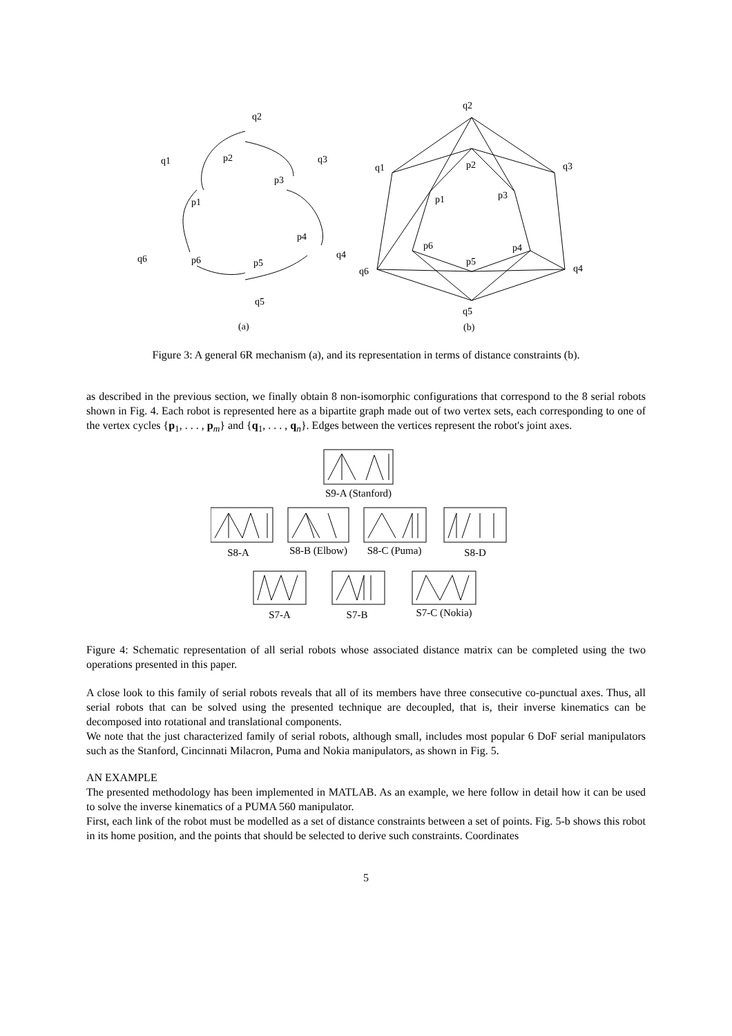q2
q1
q3
p2
p3
p1
p4
q4
q6
p6
p5
q5
(a)
q2
q1
q3
p2
p1
p3
p6
p4
p5
q6
q4
q5
(b)
Figure 3: A general 6R mechanism (a), and its representation in terms of distance constraints (b).
as described in the previous section, we finally obtain 8 non-isomorphic configurations that correspond to the 8 serial robots shown in Fig. 4. Each robot is represented here as a bipartite graph made out of two vertex sets, each corresponding to one of the vertex cycles {p<sub>1</sub>, . . . , p<sub>m</sub>} and {q<sub>1</sub>, . . . , q<sub>n</sub>}. Edges between the vertices represent the robot's joint axes.
S9-A (Stanford)
S8-A
S8-B (Elbow)
S8-C (Puma)
S8-D
S7-A
S7-B
S7-C (Nokia)
Figure 4: Schematic representation of all serial robots whose associated distance matrix can be completed using the two operations presented in this paper.
A close look to this family of serial robots reveals that all of its members have three consecutive co-punctual axes. Thus, all serial robots that can be solved using the presented technique are decoupled, that is, their inverse kinematics can be decomposed into rotational and translational components.
We note that the just characterized family of serial robots, although small, includes most popular 6 DoF serial manipulators such as the Stanford, Cincinnati Milacron, Puma and Nokia manipulators, as shown in Fig. 5.
AN EXAMPLE
The presented methodology has been implemented in MATLAB. As an example, we here follow in detail how it can be used to solve the inverse kinematics of a PUMA 560 manipulator.
First, each link of the robot must be modelled as a set of distance constraints between a set of points. Fig. 5-b shows this robot in its home position, and the points that should be selected to derive such constraints. Coordinates
5